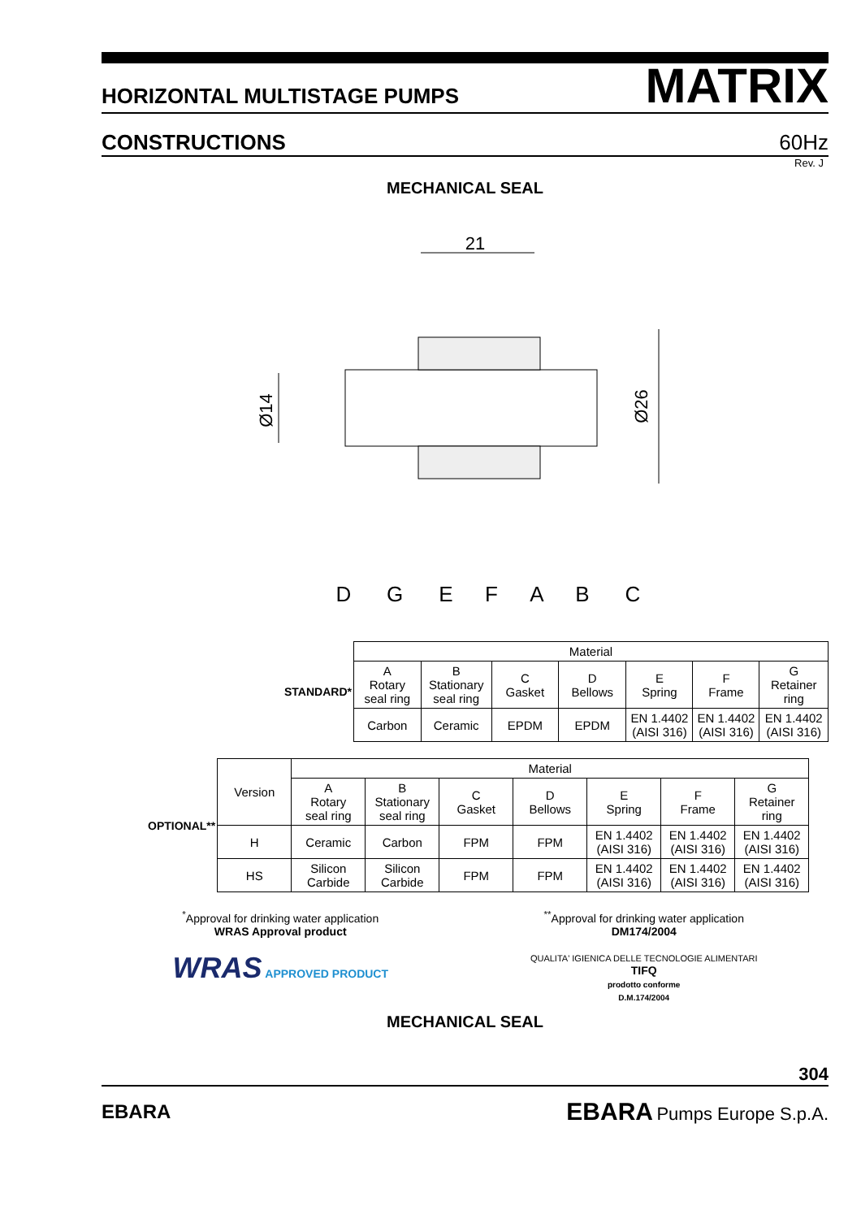HORIZONTAL MULTISTAGE PUMPS MATRIX
CONSTRUCTIONS 60Hz
Rev. J
MECHANICAL SEAL
21
Ø14
Ø26
D
G
E
F
A
B
C
| STANDARD* | Material | | | | | | |
| | A Rotary seal ring | B Stationary seal ring | C Gasket | D Bellows | E Spring | F Frame | G Retainer ring |
| | Carbon | Ceramic | EPDM | EPDM | EN 1.4402 (AISI 316) | EN 1.4402 (AISI 316) | EN 1.4402 (AISI 316) |
| OPTIONAL** | Version | Material | | | | | | |
| | | A Rotary seal ring | B Stationary seal ring | C Gasket | D Bellows | E Spring | F Frame | G Retainer ring |
| | H | Ceramic | Carbon | FPM | FPM | EN 1.4402 (AISI 316) | EN 1.4402 (AISI 316) | EN 1.4402 (AISI 316) |
| | HS | Silicon Carbide | Silicon Carbide | FPM | FPM | EN 1.4402 (AISI 316) | EN 1.4402 (AISI 316) | EN 1.4402 (AISI 316) |
<sup>*</sup> Approval for drinking water application
WRAS Approval product
WRAS APPROVED PRODUCT
<sup>**</sup> Approval for drinking water application
DM174/2004
QUALITA' IGIENICA DELLE TECNOLOGIE ALIMENTARI
TIFQ
prodotto conforme
D.M.174/2004
MECHANICAL SEAL
304
EBARA EBARA Pumps Europe S.p.A.